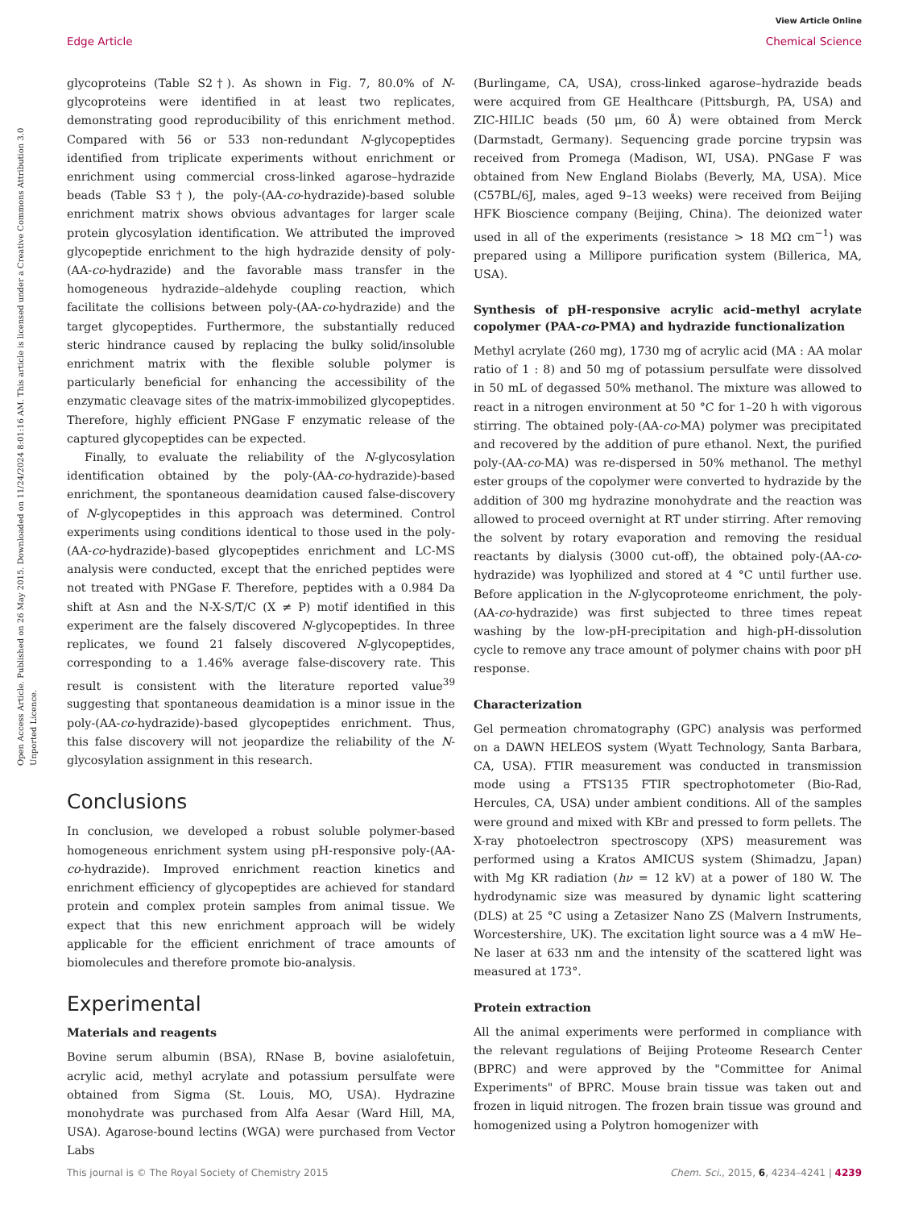View Article Online
Edge Article Chemical Science
Open Access Article. Published on 26 May 2015. Downloaded on 11/24/2024 8:01:16 AM. This article is licensed under a Creative Commons Attribution 3.0 Unported Licence.
glycoproteins (Table S2†). As shown in Fig. 7, 80.0% of N-glycoproteins were identified in at least two replicates, demonstrating good reproducibility of this enrichment method. Compared with 56 or 533 non-redundant N-glycopeptides identified from triplicate experiments without enrichment or enrichment using commercial cross-linked agarose–hydrazide beads (Table S3†), the poly-(AA-co-hydrazide)-based soluble enrichment matrix shows obvious advantages for larger scale protein glycosylation identification. We attributed the improved glycopeptide enrichment to the high hydrazide density of poly-(AA-co-hydrazide) and the favorable mass transfer in the homogeneous hydrazide–aldehyde coupling reaction, which facilitate the collisions between poly-(AA-co-hydrazide) and the target glycopeptides. Furthermore, the substantially reduced steric hindrance caused by replacing the bulky solid/insoluble enrichment matrix with the flexible soluble polymer is particularly beneficial for enhancing the accessibility of the enzymatic cleavage sites of the matrix-immobilized glycopeptides. Therefore, highly efficient PNGase F enzymatic release of the captured glycopeptides can be expected.
Finally, to evaluate the reliability of the N-glycosylation identification obtained by the poly-(AA-co-hydrazide)-based enrichment, the spontaneous deamidation caused false-discovery of N-glycopeptides in this approach was determined. Control experiments using conditions identical to those used in the poly-(AA-co-hydrazide)-based glycopeptides enrichment and LC-MS analysis were conducted, except that the enriched peptides were not treated with PNGase F. Therefore, peptides with a 0.984 Da shift at Asn and the N-X-S/T/C (X ≠ P) motif identified in this experiment are the falsely discovered N-glycopeptides. In three replicates, we found 21 falsely discovered N-glycopeptides, corresponding to a 1.46% average false-discovery rate. This result is consistent with the literature reported value<sup>39</sup> suggesting that spontaneous deamidation is a minor issue in the poly-(AA-co-hydrazide)-based glycopeptides enrichment. Thus, this false discovery will not jeopardize the reliability of the N-glycosylation assignment in this research.
Conclusions
In conclusion, we developed a robust soluble polymer-based homogeneous enrichment system using pH-responsive poly-(AA-co-hydrazide). Improved enrichment reaction kinetics and enrichment efficiency of glycopeptides are achieved for standard protein and complex protein samples from animal tissue. We expect that this new enrichment approach will be widely applicable for the efficient enrichment of trace amounts of biomolecules and therefore promote bio-analysis.
Experimental
Materials and reagents
Bovine serum albumin (BSA), RNase B, bovine asialofetuin, acrylic acid, methyl acrylate and potassium persulfate were obtained from Sigma (St. Louis, MO, USA). Hydrazine monohydrate was purchased from Alfa Aesar (Ward Hill, MA, USA). Agarose-bound lectins (WGA) were purchased from Vector Labs
(Burlingame, CA, USA), cross-linked agarose–hydrazide beads were acquired from GE Healthcare (Pittsburgh, PA, USA) and ZIC-HILIC beads (50 μm, 60 Å) were obtained from Merck (Darmstadt, Germany). Sequencing grade porcine trypsin was received from Promega (Madison, WI, USA). PNGase F was obtained from New England Biolabs (Beverly, MA, USA). Mice (C57BL/6J, males, aged 9–13 weeks) were received from Beijing HFK Bioscience company (Beijing, China). The deionized water used in all of the experiments (resistance > 18 MΩ cm<sup>−1</sup>) was prepared using a Millipore purification system (Billerica, MA, USA).
Synthesis of pH-responsive acrylic acid–methyl acrylate copolymer (PAA-co-PMA) and hydrazide functionalization
Methyl acrylate (260 mg), 1730 mg of acrylic acid (MA : AA molar ratio of 1 : 8) and 50 mg of potassium persulfate were dissolved in 50 mL of degassed 50% methanol. The mixture was allowed to react in a nitrogen environment at 50 °C for 1–20 h with vigorous stirring. The obtained poly-(AA-co-MA) polymer was precipitated and recovered by the addition of pure ethanol. Next, the purified poly-(AA-co-MA) was re-dispersed in 50% methanol. The methyl ester groups of the copolymer were converted to hydrazide by the addition of 300 mg hydrazine monohydrate and the reaction was allowed to proceed overnight at RT under stirring. After removing the solvent by rotary evaporation and removing the residual reactants by dialysis (3000 cut-off), the obtained poly-(AA-co-hydrazide) was lyophilized and stored at 4 °C until further use. Before application in the N-glycoproteome enrichment, the poly-(AA-co-hydrazide) was first subjected to three times repeat washing by the low-pH-precipitation and high-pH-dissolution cycle to remove any trace amount of polymer chains with poor pH response.
Characterization
Gel permeation chromatography (GPC) analysis was performed on a DAWN HELEOS system (Wyatt Technology, Santa Barbara, CA, USA). FTIR measurement was conducted in transmission mode using a FTS135 FTIR spectrophotometer (Bio-Rad, Hercules, CA, USA) under ambient conditions. All of the samples were ground and mixed with KBr and pressed to form pellets. The X-ray photoelectron spectroscopy (XPS) measurement was performed using a Kratos AMICUS system (Shimadzu, Japan) with Mg KR radiation (hν = 12 kV) at a power of 180 W. The hydrodynamic size was measured by dynamic light scattering (DLS) at 25 °C using a Zetasizer Nano ZS (Malvern Instruments, Worcestershire, UK). The excitation light source was a 4 mW He–Ne laser at 633 nm and the intensity of the scattered light was measured at 173°.
Protein extraction
All the animal experiments were performed in compliance with the relevant regulations of Beijing Proteome Research Center (BPRC) and were approved by the "Committee for Animal Experiments" of BPRC. Mouse brain tissue was taken out and frozen in liquid nitrogen. The frozen brain tissue was ground and homogenized using a Polytron homogenizer with
This journal is © The Royal Society of Chemistry 2015 Chem. Sci., 2015, 6, 4234–4241 | 4239